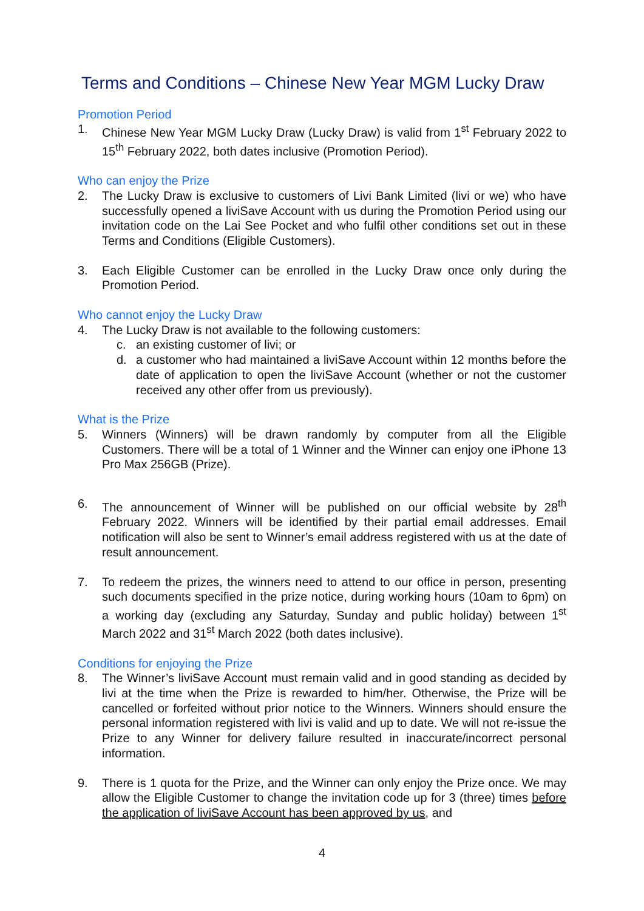Terms and Conditions – Chinese New Year MGM Lucky Draw
Promotion Period
1. Chinese New Year MGM Lucky Draw (Lucky Draw) is valid from 1<sup>st</sup> February 2022 to 15<sup>th</sup> February 2022, both dates inclusive (Promotion Period).
Who can enjoy the Prize
2. The Lucky Draw is exclusive to customers of Livi Bank Limited (livi or we) who have successfully opened a liviSave Account with us during the Promotion Period using our invitation code on the Lai See Pocket and who fulfil other conditions set out in these Terms and Conditions (Eligible Customers).
3. Each Eligible Customer can be enrolled in the Lucky Draw once only during the Promotion Period.
Who cannot enjoy the Lucky Draw
4. The Lucky Draw is not available to the following customers:
c. an existing customer of livi; or
d. a customer who had maintained a liviSave Account within 12 months before the date of application to open the liviSave Account (whether or not the customer received any other offer from us previously).
What is the Prize
5. Winners (Winners) will be drawn randomly by computer from all the Eligible Customers. There will be a total of 1 Winner and the Winner can enjoy one iPhone 13 Pro Max 256GB (Prize).
6. The announcement of Winner will be published on our official website by 28<sup>th</sup> February 2022. Winners will be identified by their partial email addresses. Email notification will also be sent to Winner’s email address registered with us at the date of result announcement.
7. To redeem the prizes, the winners need to attend to our office in person, presenting such documents specified in the prize notice, during working hours (10am to 6pm) on a working day (excluding any Saturday, Sunday and public holiday) between 1<sup>st</sup> March 2022 and 31<sup>st</sup> March 2022 (both dates inclusive).
Conditions for enjoying the Prize
8. The Winner’s liviSave Account must remain valid and in good standing as decided by livi at the time when the Prize is rewarded to him/her. Otherwise, the Prize will be cancelled or forfeited without prior notice to the Winners. Winners should ensure the personal information registered with livi is valid and up to date. We will not re-issue the Prize to any Winner for delivery failure resulted in inaccurate/incorrect personal information.
9. There is 1 quota for the Prize, and the Winner can only enjoy the Prize once. We may allow the Eligible Customer to change the invitation code up for 3 (three) times before the application of liviSave Account has been approved by us, and
4